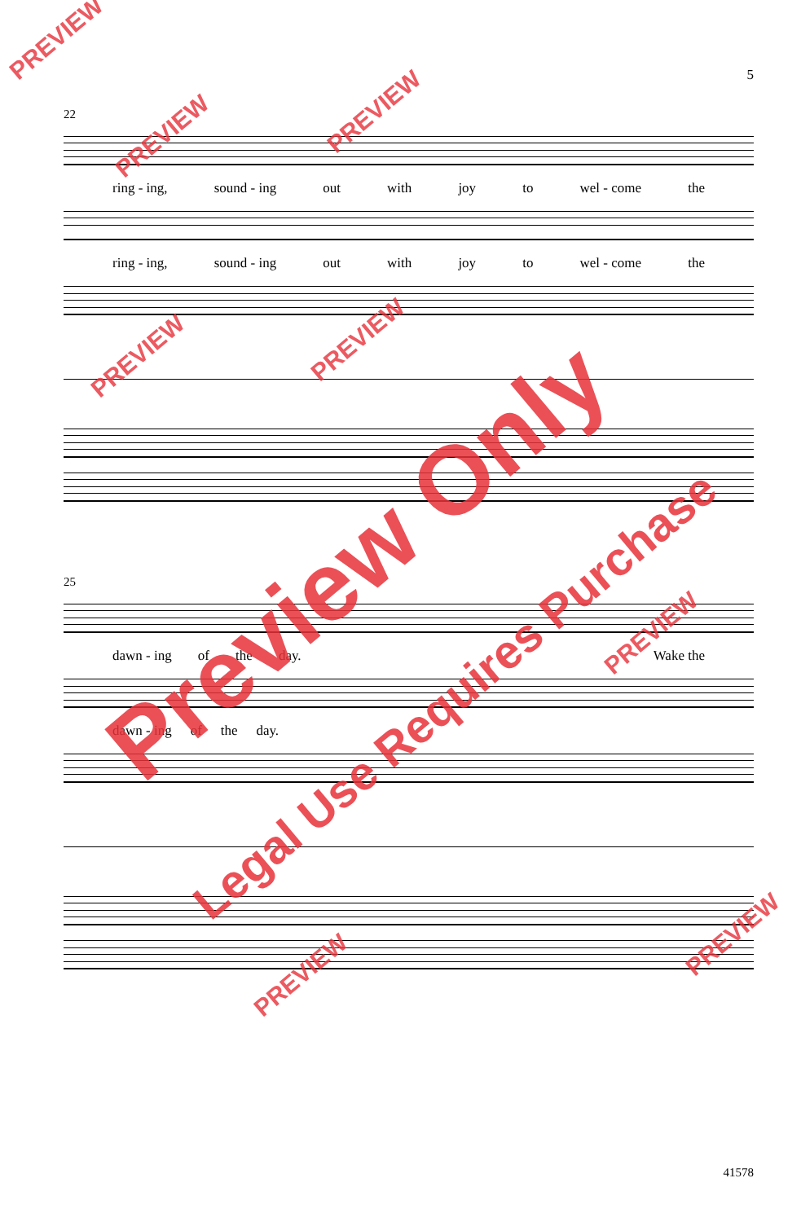5
22
ring - ing, sound - ing out with joy to wel - come the
ring - ing, sound - ing out with joy to wel - come the
25
dawn - ing of the day. Wake the
dawn - ing of the day.
41578
Preview Only
Legal Use Requires Purchase
PREVIEW
PREVIEW
PREVIEW
PREVIEW
PREVIEW
PREVIEW
PREVIEW
PREVIEW